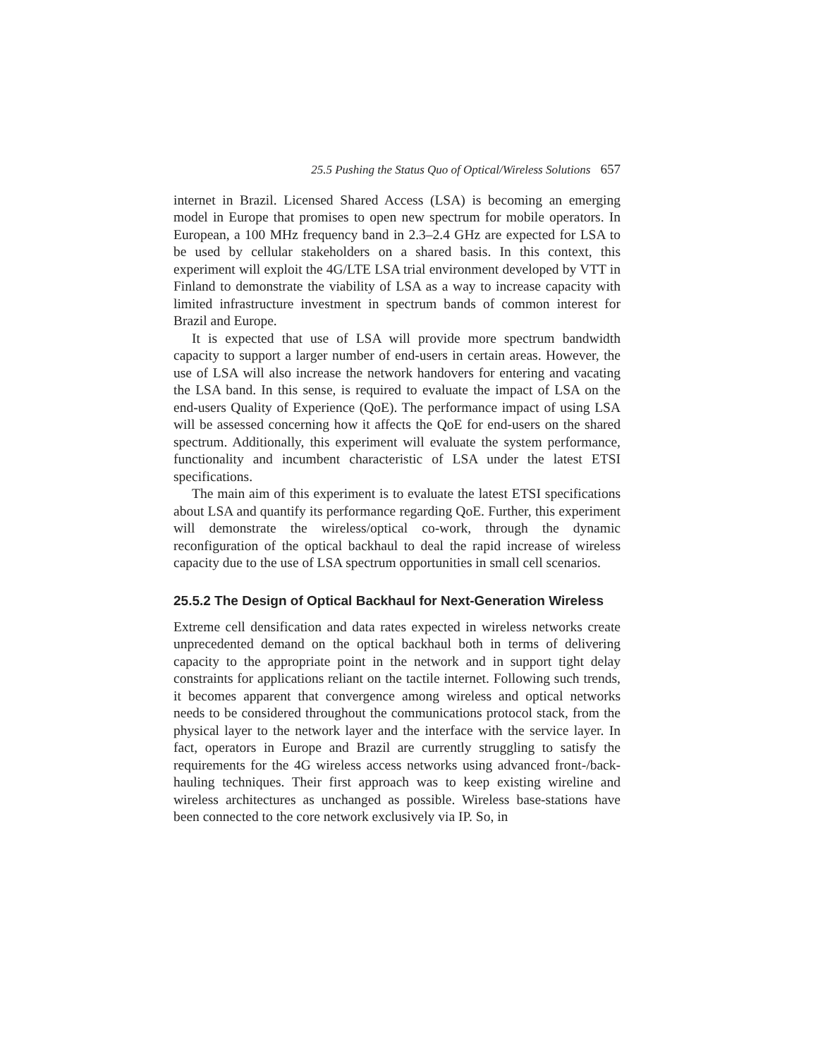25.5 Pushing the Status Quo of Optical/Wireless Solutions 657
internet in Brazil. Licensed Shared Access (LSA) is becoming an emerging model in Europe that promises to open new spectrum for mobile operators. In European, a 100 MHz frequency band in 2.3–2.4 GHz are expected for LSA to be used by cellular stakeholders on a shared basis. In this context, this experiment will exploit the 4G/LTE LSA trial environment developed by VTT in Finland to demonstrate the viability of LSA as a way to increase capacity with limited infrastructure investment in spectrum bands of common interest for Brazil and Europe.
It is expected that use of LSA will provide more spectrum bandwidth capacity to support a larger number of end-users in certain areas. However, the use of LSA will also increase the network handovers for entering and vacating the LSA band. In this sense, is required to evaluate the impact of LSA on the end-users Quality of Experience (QoE). The performance impact of using LSA will be assessed concerning how it affects the QoE for end-users on the shared spectrum. Additionally, this experiment will evaluate the system performance, functionality and incumbent characteristic of LSA under the latest ETSI specifications.
The main aim of this experiment is to evaluate the latest ETSI specifications about LSA and quantify its performance regarding QoE. Further, this experiment will demonstrate the wireless/optical co-work, through the dynamic reconfiguration of the optical backhaul to deal the rapid increase of wireless capacity due to the use of LSA spectrum opportunities in small cell scenarios.
25.5.2 The Design of Optical Backhaul for Next-Generation Wireless
Extreme cell densification and data rates expected in wireless networks create unprecedented demand on the optical backhaul both in terms of delivering capacity to the appropriate point in the network and in support tight delay constraints for applications reliant on the tactile internet. Following such trends, it becomes apparent that convergence among wireless and optical networks needs to be considered throughout the communications protocol stack, from the physical layer to the network layer and the interface with the service layer. In fact, operators in Europe and Brazil are currently struggling to satisfy the requirements for the 4G wireless access networks using advanced front-/back-hauling techniques. Their first approach was to keep existing wireline and wireless architectures as unchanged as possible. Wireless base-stations have been connected to the core network exclusively via IP. So, in